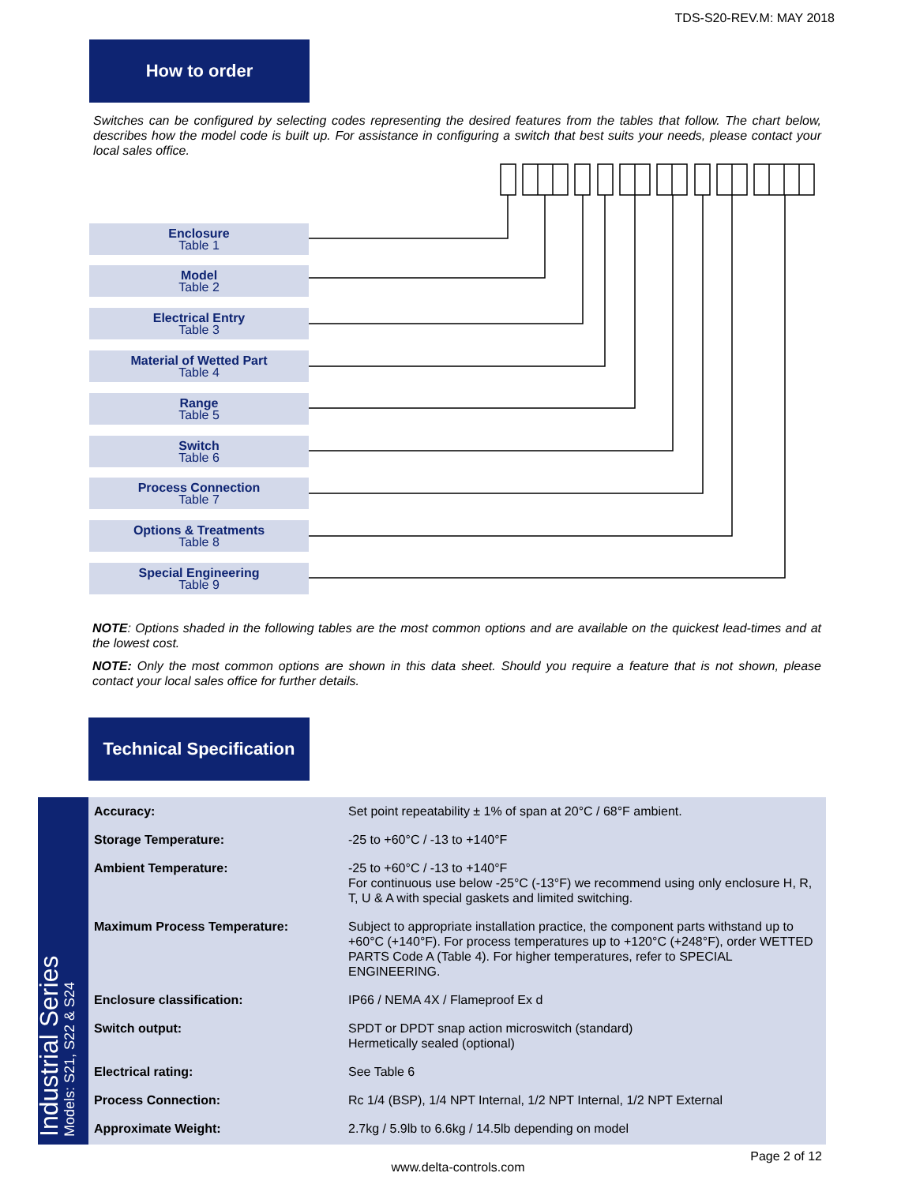TDS-S20-REV.M: MAY 2018
How to order
Switches can be configured by selecting codes representing the desired features from the tables that follow. The chart below, describes how the model code is built up. For assistance in configuring a switch that best suits your needs, please contact your local sales office.
Enclosure
Table 1
Model
Table 2
Electrical Entry
Table 3
Material of Wetted Part
Table 4
Range
Table 5
Switch
Table 6
Process Connection
Table 7
Options & Treatments
Table 8
Special Engineering
Table 9
NOTE: Options shaded in the following tables are the most common options and are available on the quickest lead-times and at the lowest cost.
NOTE: Only the most common options are shown in this data sheet. Should you require a feature that is not shown, please contact your local sales office for further details.
Technical Specification
Industrial Series
Models: S21, S22 & S24
| Accuracy: | Set point repeatability ± 1% of span at 20°C / 68°F ambient. |
| Storage Temperature: | -25 to +60°C / -13 to +140°F |
| Ambient Temperature: | -25 to +60°C / -13 to +140°F For continuous use below -25°C (-13°F) we recommend using only enclosure H, R, T, U & A with special gaskets and limited switching. |
| Maximum Process Temperature: | Subject to appropriate installation practice, the component parts withstand up to +60°C (+140°F). For process temperatures up to +120°C (+248°F), order WETTED PARTS Code A (Table 4). For higher temperatures, refer to SPECIAL ENGINEERING. |
| Enclosure classification: | IP66 / NEMA 4X / Flameproof Ex d |
| Switch output: | SPDT or DPDT snap action microswitch (standard) Hermetically sealed (optional) |
| Electrical rating: | See Table 6 |
| Process Connection: | Rc 1/4 (BSP), 1/4 NPT Internal, 1/2 NPT Internal, 1/2 NPT External |
| Approximate Weight: | 2.7kg / 5.9lb to 6.6kg / 14.5lb depending on model |
Page 2 of 12
www.delta-controls.com